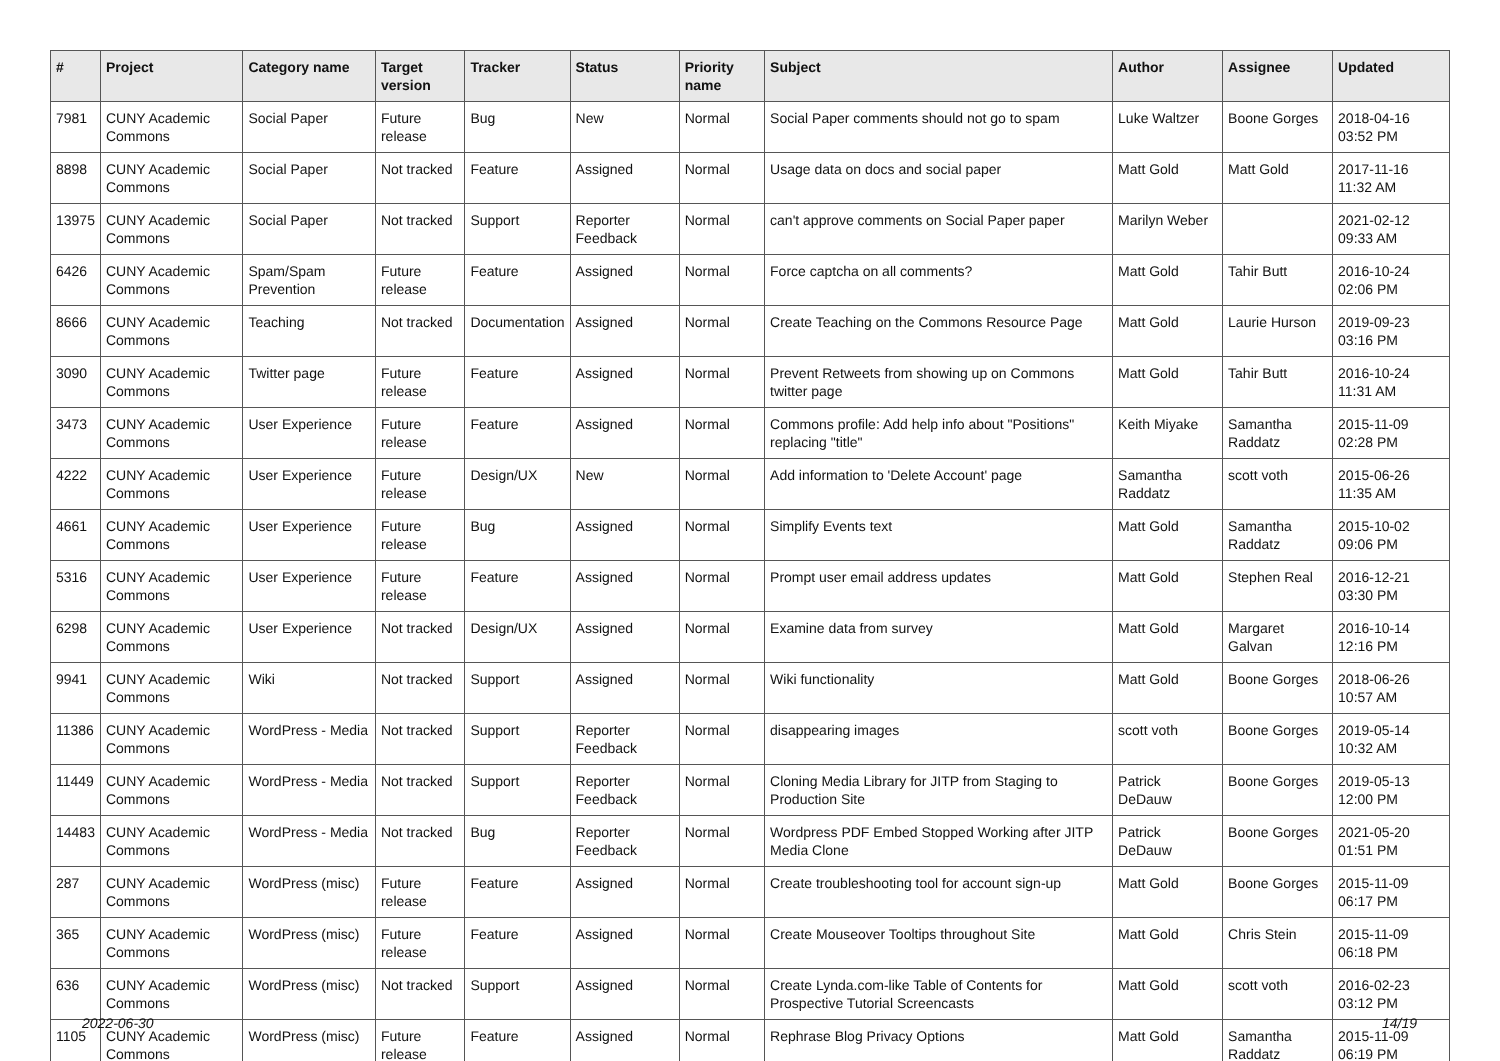| # | Project | Category name | Target version | Tracker | Status | Priority name | Subject | Author | Assignee | Updated |
| --- | --- | --- | --- | --- | --- | --- | --- | --- | --- | --- |
| 7981 | CUNY Academic Commons | Social Paper | Future release | Bug | New | Normal | Social Paper comments should not go to spam | Luke Waltzer | Boone Gorges | 2018-04-16 03:52 PM |
| 8898 | CUNY Academic Commons | Social Paper | Not tracked | Feature | Assigned | Normal | Usage data on docs and social paper | Matt Gold | Matt Gold | 2017-11-16 11:32 AM |
| 13975 | CUNY Academic Commons | Social Paper | Not tracked | Support | Reporter Feedback | Normal | can't approve comments on Social Paper paper | Marilyn Weber | | 2021-02-12 09:33 AM |
| 6426 | CUNY Academic Commons | Spam/Spam Prevention | Future release | Feature | Assigned | Normal | Force captcha on all comments? | Matt Gold | Tahir Butt | 2016-10-24 02:06 PM |
| 8666 | CUNY Academic Commons | Teaching | Not tracked | Documentation | Assigned | Normal | Create Teaching on the Commons Resource Page | Matt Gold | Laurie Hurson | 2019-09-23 03:16 PM |
| 3090 | CUNY Academic Commons | Twitter page | Future release | Feature | Assigned | Normal | Prevent Retweets from showing up on Commons twitter page | Matt Gold | Tahir Butt | 2016-10-24 11:31 AM |
| 3473 | CUNY Academic Commons | User Experience | Future release | Feature | Assigned | Normal | Commons profile: Add help info about "Positions" replacing "title" | Keith Miyake | Samantha Raddatz | 2015-11-09 02:28 PM |
| 4222 | CUNY Academic Commons | User Experience | Future release | Design/UX | New | Normal | Add information to 'Delete Account' page | Samantha Raddatz | scott voth | 2015-06-26 11:35 AM |
| 4661 | CUNY Academic Commons | User Experience | Future release | Bug | Assigned | Normal | Simplify Events text | Matt Gold | Samantha Raddatz | 2015-10-02 09:06 PM |
| 5316 | CUNY Academic Commons | User Experience | Future release | Feature | Assigned | Normal | Prompt user email address updates | Matt Gold | Stephen Real | 2016-12-21 03:30 PM |
| 6298 | CUNY Academic Commons | User Experience | Not tracked | Design/UX | Assigned | Normal | Examine data from survey | Matt Gold | Margaret Galvan | 2016-10-14 12:16 PM |
| 9941 | CUNY Academic Commons | Wiki | Not tracked | Support | Assigned | Normal | Wiki functionality | Matt Gold | Boone Gorges | 2018-06-26 10:57 AM |
| 11386 | CUNY Academic Commons | WordPress - Media | Not tracked | Support | Reporter Feedback | Normal | disappearing images | scott voth | Boone Gorges | 2019-05-14 10:32 AM |
| 11449 | CUNY Academic Commons | WordPress - Media | Not tracked | Support | Reporter Feedback | Normal | Cloning Media Library for JITP from Staging to Production Site | Patrick DeDauw | Boone Gorges | 2019-05-13 12:00 PM |
| 14483 | CUNY Academic Commons | WordPress - Media | Not tracked | Bug | Reporter Feedback | Normal | Wordpress PDF Embed Stopped Working after JITP Media Clone | Patrick DeDauw | Boone Gorges | 2021-05-20 01:51 PM |
| 287 | CUNY Academic Commons | WordPress (misc) | Future release | Feature | Assigned | Normal | Create troubleshooting tool for account sign-up | Matt Gold | Boone Gorges | 2015-11-09 06:17 PM |
| 365 | CUNY Academic Commons | WordPress (misc) | Future release | Feature | Assigned | Normal | Create Mouseover Tooltips throughout Site | Matt Gold | Chris Stein | 2015-11-09 06:18 PM |
| 636 | CUNY Academic Commons | WordPress (misc) | Not tracked | Support | Assigned | Normal | Create Lynda.com-like Table of Contents for Prospective Tutorial Screencasts | Matt Gold | scott voth | 2016-02-23 03:12 PM |
| 1105 | CUNY Academic Commons | WordPress (misc) | Future release | Feature | Assigned | Normal | Rephrase Blog Privacy Options | Matt Gold | Samantha Raddatz | 2015-11-09 06:19 PM |
2022-06-30 14/19